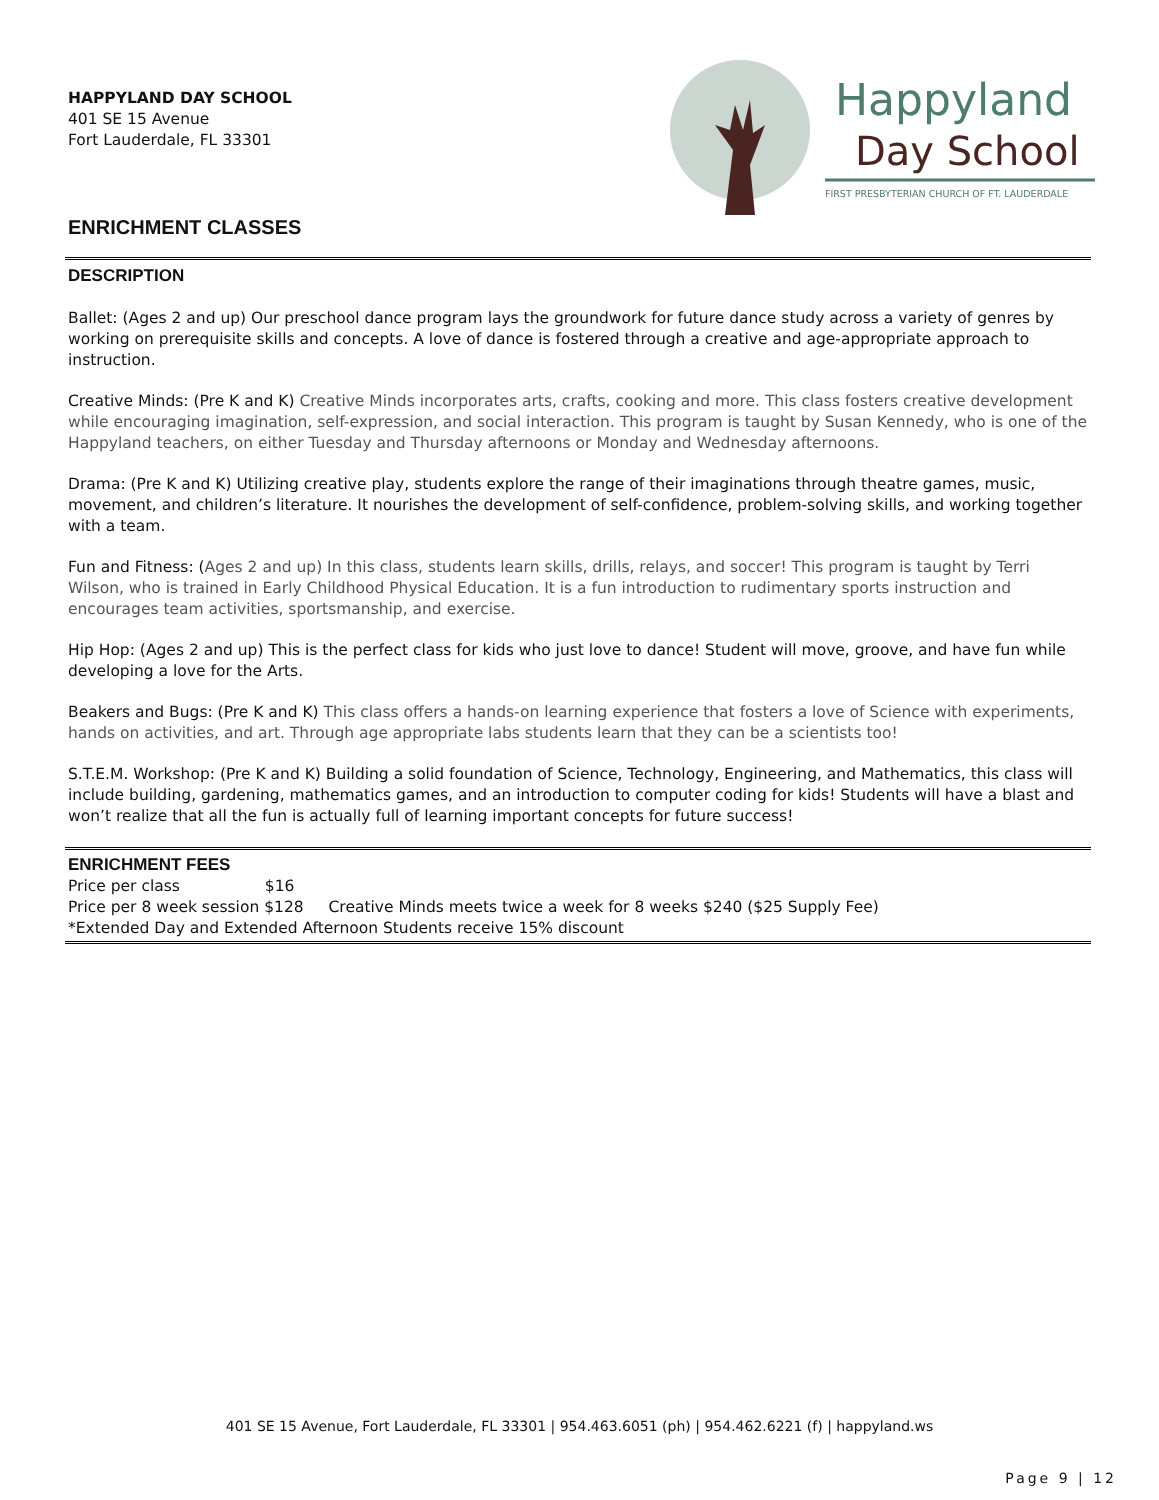HAPPYLAND DAY SCHOOL
401 SE 15 Avenue
Fort Lauderdale, FL 33301
Happyland
Day School
FIRST PRESBYTERIAN CHURCH OF FT. LAUDERDALE
ENRICHMENT CLASSES
DESCRIPTION
Ballet: (Ages 2 and up) Our preschool dance program lays the groundwork for future dance study across a variety of genres by working on prerequisite skills and concepts. A love of dance is fostered through a creative and age-appropriate approach to instruction.
Creative Minds: (Pre K and K) Creative Minds incorporates arts, crafts, cooking and more. This class fosters creative development while encouraging imagination, self-expression, and social interaction. This program is taught by Susan Kennedy, who is one of the Happyland teachers, on either Tuesday and Thursday afternoons or Monday and Wednesday afternoons.
Drama: (Pre K and K) Utilizing creative play, students explore the range of their imaginations through theatre games, music, movement, and children’s literature. It nourishes the development of self-confidence, problem-solving skills, and working together with a team.
Fun and Fitness: (Ages 2 and up) In this class, students learn skills, drills, relays, and soccer! This program is taught by Terri Wilson, who is trained in Early Childhood Physical Education. It is a fun introduction to rudimentary sports instruction and encourages team activities, sportsmanship, and exercise.
Hip Hop: (Ages 2 and up) This is the perfect class for kids who just love to dance! Student will move, groove, and have fun while developing a love for the Arts.
Beakers and Bugs: (Pre K and K) This class offers a hands-on learning experience that fosters a love of Science with experiments, hands on activities, and art. Through age appropriate labs students learn that they can be a scientists too!
S.T.E.M. Workshop: (Pre K and K) Building a solid foundation of Science, Technology, Engineering, and Mathematics, this class will include building, gardening, mathematics games, and an introduction to computer coding for kids! Students will have a blast and won’t realize that all the fun is actually full of learning important concepts for future success!
ENRICHMENT FEES
Price per class $16
Price per 8 week session $128 Creative Minds meets twice a week for 8 weeks $240 ($25 Supply Fee)
*Extended Day and Extended Afternoon Students receive 15% discount
401 SE 15 Avenue, Fort Lauderdale, FL 33301 | 954.463.6051 (ph) | 954.462.6221 (f) | happyland.ws
Page 9 | 12